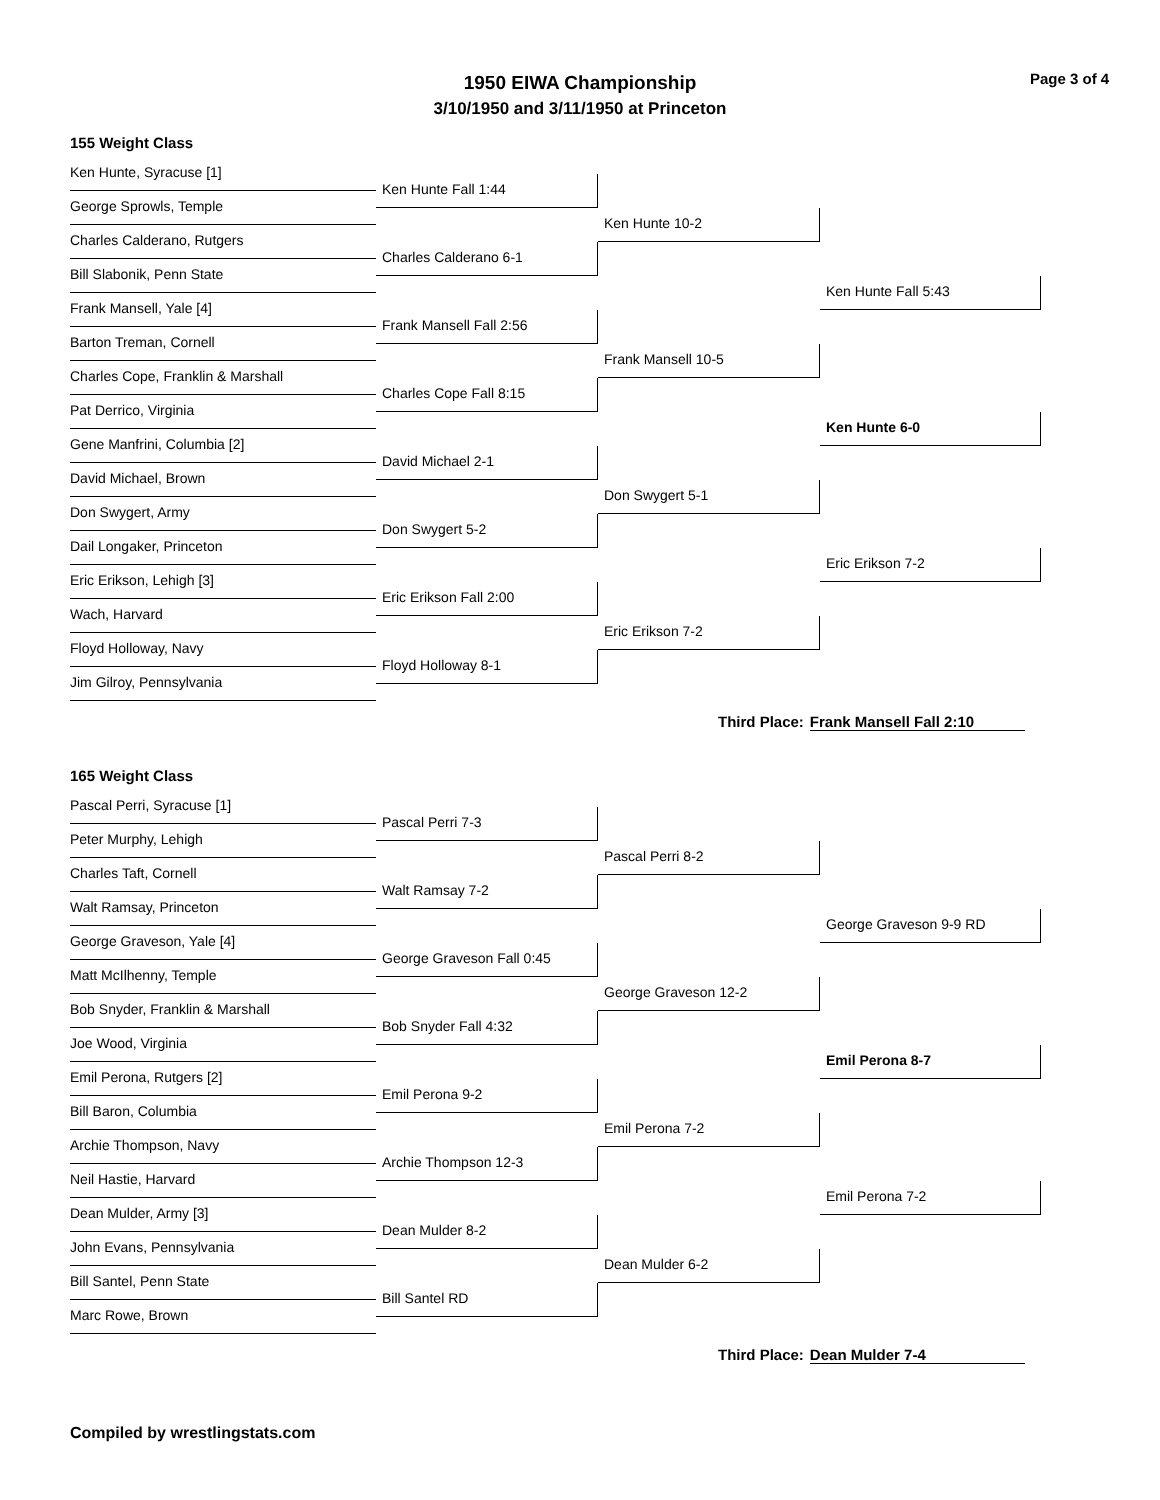1950 EIWA Championship
3/10/1950 and 3/11/1950 at Princeton
Page 3 of 4
155 Weight Class
Ken Hunte, Syracuse [1]
Ken Hunte Fall 1:44
George Sprowls, Temple
Ken Hunte 10-2
Charles Calderano, Rutgers
Charles Calderano 6-1
Bill Slabonik, Penn State
Ken Hunte Fall 5:43
Frank Mansell, Yale [4]
Frank Mansell Fall 2:56
Barton Treman, Cornell
Frank Mansell 10-5
Charles Cope, Franklin & Marshall
Charles Cope Fall 8:15
Pat Derrico, Virginia
Ken Hunte 6-0
Gene Manfrini, Columbia [2]
David Michael 2-1
David Michael, Brown
Don Swygert 5-1
Don Swygert, Army
Don Swygert 5-2
Dail Longaker, Princeton
Eric Erikson 7-2
Eric Erikson, Lehigh [3]
Eric Erikson Fall 2:00
Wach, Harvard
Eric Erikson 7-2
Floyd Holloway, Navy
Floyd Holloway 8-1
Jim Gilroy, Pennsylvania
Third Place: Frank Mansell Fall 2:10
165 Weight Class
Pascal Perri, Syracuse [1]
Pascal Perri 7-3
Peter Murphy, Lehigh
Pascal Perri 8-2
Charles Taft, Cornell
Walt Ramsay 7-2
Walt Ramsay, Princeton
George Graveson 9-9 RD
George Graveson, Yale [4]
George Graveson Fall 0:45
Matt McIlhenny, Temple
George Graveson 12-2
Bob Snyder, Franklin & Marshall
Bob Snyder Fall 4:32
Joe Wood, Virginia
Emil Perona 8-7
Emil Perona, Rutgers [2]
Emil Perona 9-2
Bill Baron, Columbia
Emil Perona 7-2
Archie Thompson, Navy
Archie Thompson 12-3
Neil Hastie, Harvard
Emil Perona 7-2
Dean Mulder, Army [3]
Dean Mulder 8-2
John Evans, Pennsylvania
Dean Mulder 6-2
Bill Santel, Penn State
Bill Santel RD
Marc Rowe, Brown
Third Place: Dean Mulder 7-4
Compiled by wrestlingstats.com